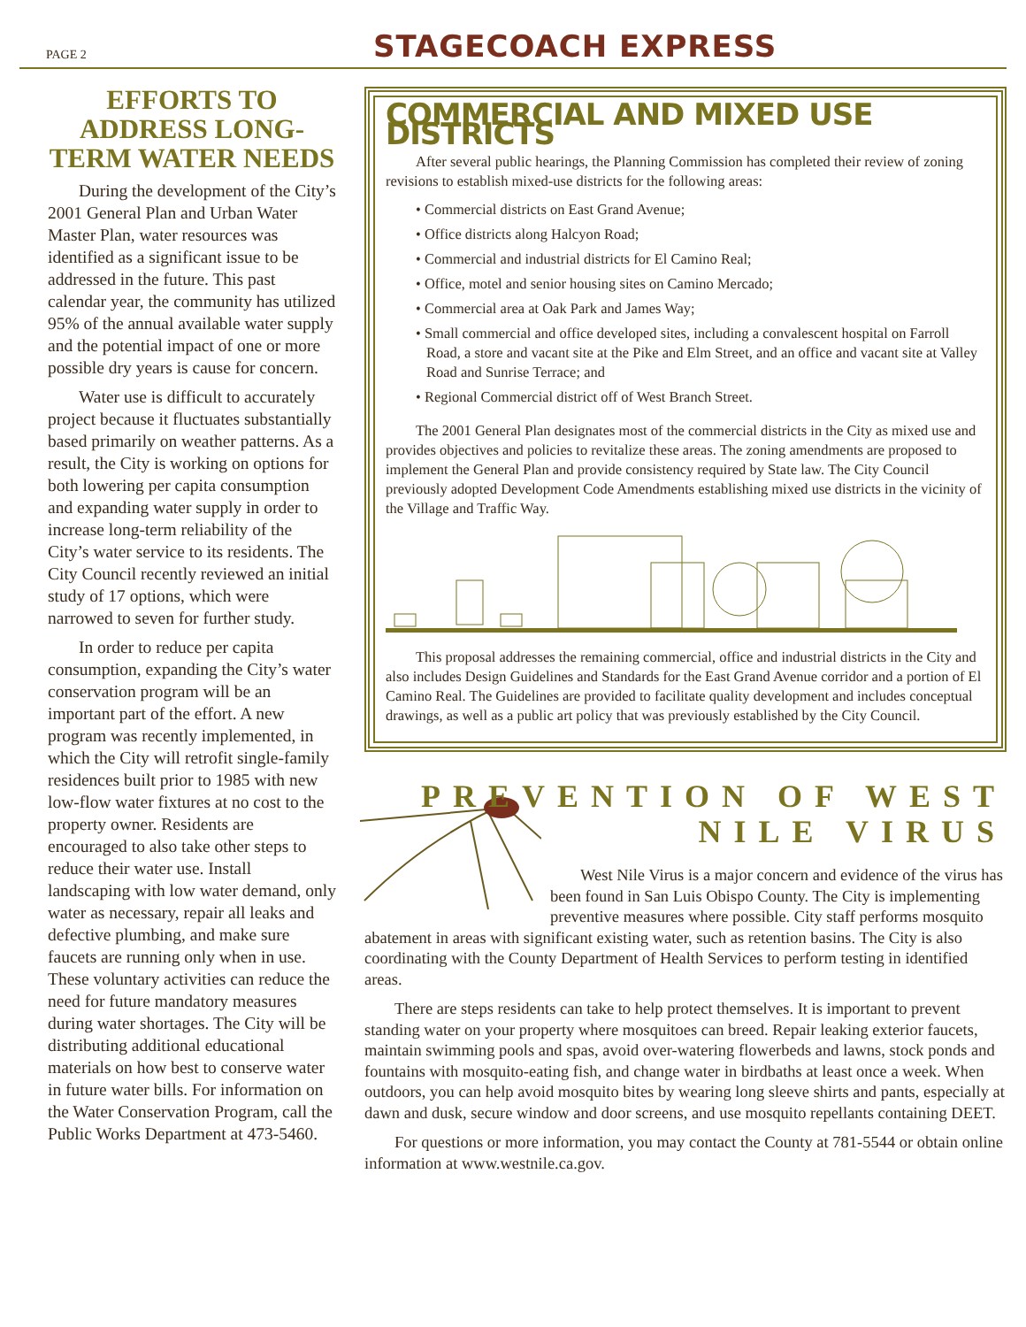PAGE 2
STAGECOACH EXPRESS
EFFORTS TO ADDRESS LONG-TERM WATER NEEDS
During the development of the City’s 2001 General Plan and Urban Water Master Plan, water resources was identified as a significant issue to be addressed in the future. This past calendar year, the community has utilized 95% of the annual available water supply and the potential impact of one or more possible dry years is cause for concern.
Water use is difficult to accurately project because it fluctuates substantially based primarily on weather patterns. As a result, the City is working on options for both lowering per capita consumption and expanding water supply in order to increase long-term reliability of the City’s water service to its residents. The City Council recently reviewed an initial study of 17 options, which were narrowed to seven for further study.
In order to reduce per capita consumption, expanding the City’s water conservation program will be an important part of the effort. A new program was recently implemented, in which the City will retrofit single-family residences built prior to 1985 with new low-flow water fixtures at no cost to the property owner. Residents are encouraged to also take other steps to reduce their water use. Install landscaping with low water demand, only water as necessary, repair all leaks and defective plumbing, and make sure faucets are running only when in use. These voluntary activities can reduce the need for future mandatory measures during water shortages. The City will be distributing additional educational materials on how best to conserve water in future water bills. For information on the Water Conservation Program, call the Public Works Department at 473-5460.
COMMERCIAL AND MIXED USE DISTRICTS
After several public hearings, the Planning Commission has completed their review of zoning revisions to establish mixed-use districts for the following areas:
• Commercial districts on East Grand Avenue;
• Office districts along Halcyon Road;
• Commercial and industrial districts for El Camino Real;
• Office, motel and senior housing sites on Camino Mercado;
• Commercial area at Oak Park and James Way;
• Small commercial and office developed sites, including a convalescent hospital on Farroll Road, a store and vacant site at the Pike and Elm Street, and an office and vacant site at Valley Road and Sunrise Terrace; and
• Regional Commercial district off of West Branch Street.
The 2001 General Plan designates most of the commercial districts in the City as mixed use and provides objectives and policies to revitalize these areas. The zoning amendments are proposed to implement the General Plan and provide consistency required by State law. The City Council previously adopted Development Code Amendments establishing mixed use districts in the vicinity of the Village and Traffic Way.
This proposal addresses the remaining commercial, office and industrial districts in the City and also includes Design Guidelines and Standards for the East Grand Avenue corridor and a portion of El Camino Real. The Guidelines are provided to facilitate quality development and includes conceptual drawings, as well as a public art policy that was previously established by the City Council.
PREVENTION OF WEST NILE VIRUS
West Nile Virus is a major concern and evidence of the virus has been found in San Luis Obispo County. The City is implementing preventive measures where possible. City staff performs mosquito abatement in areas with significant existing water, such as retention basins. The City is also coordinating with the County Department of Health Services to perform testing in identified areas.
There are steps residents can take to help protect themselves. It is important to prevent standing water on your property where mosquitoes can breed. Repair leaking exterior faucets, maintain swimming pools and spas, avoid over-watering flowerbeds and lawns, stock ponds and fountains with mosquito-eating fish, and change water in birdbaths at least once a week. When outdoors, you can help avoid mosquito bites by wearing long sleeve shirts and pants, especially at dawn and dusk, secure window and door screens, and use mosquito repellants containing DEET.
For questions or more information, you may contact the County at 781-5544 or obtain online information at www.westnile.ca.gov.